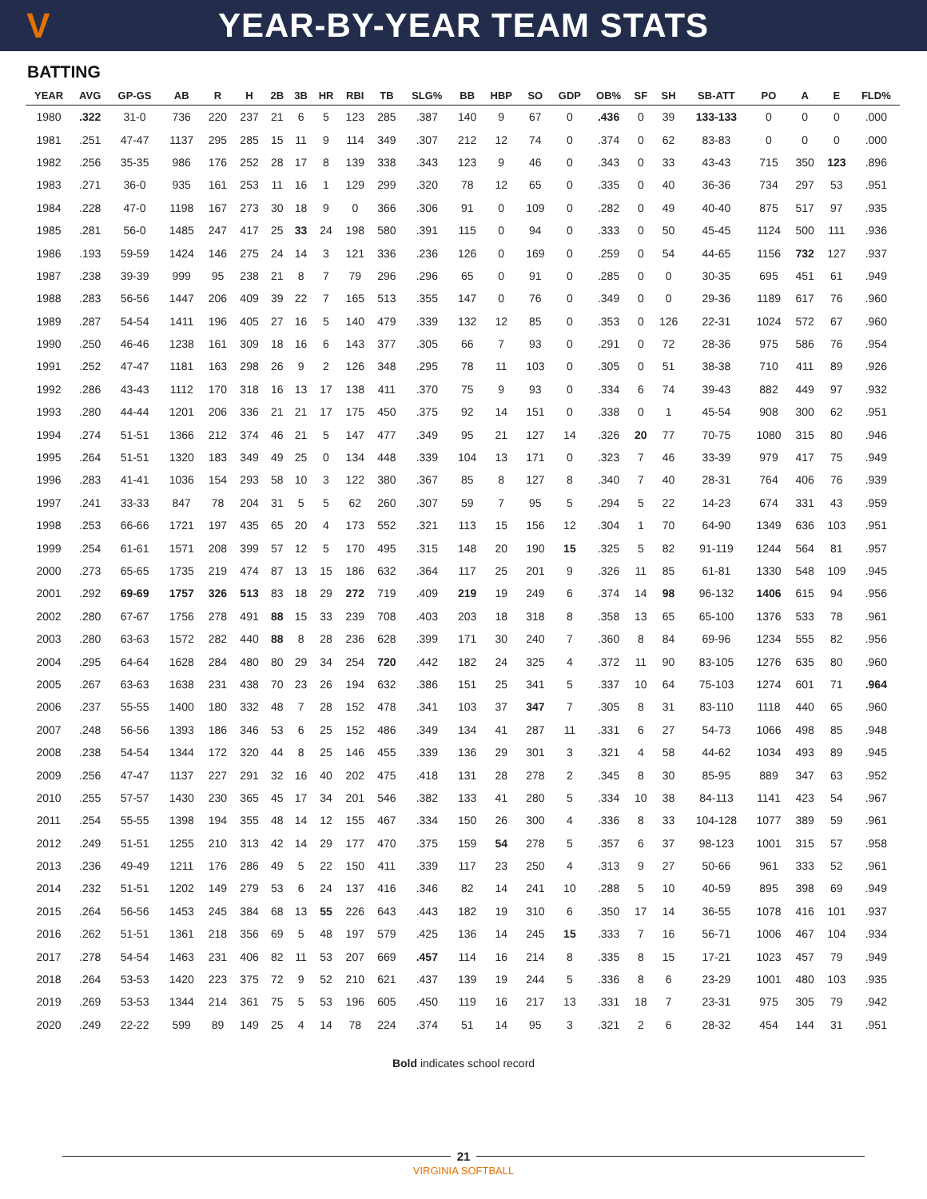V
YEAR-BY-YEAR TEAM STATS
BATTING
| YEAR | AVG | GP-GS | AB | R | H | 2B | 3B | HR | RBI | TB | SLG% | BB | HBP | SO | GDP | OB% | SF | SH | SB-ATT | PO | A | E | FLD% |
| --- | --- | --- | --- | --- | --- | --- | --- | --- | --- | --- | --- | --- | --- | --- | --- | --- | --- | --- | --- | --- | --- | --- | --- |
| 1980 | .322 | 31-0 | 736 | 220 | 237 | 21 | 6 | 5 | 123 | 285 | .387 | 140 | 9 | 67 | 0 | .436 | 0 | 39 | 133-133 | 0 | 0 | 0 | .000 |
| 1981 | .251 | 47-47 | 1137 | 295 | 285 | 15 | 11 | 9 | 114 | 349 | .307 | 212 | 12 | 74 | 0 | .374 | 0 | 62 | 83-83 | 0 | 0 | 0 | .000 |
| 1982 | .256 | 35-35 | 986 | 176 | 252 | 28 | 17 | 8 | 139 | 338 | .343 | 123 | 9 | 46 | 0 | .343 | 0 | 33 | 43-43 | 715 | 350 | 123 | .896 |
| 1983 | .271 | 36-0 | 935 | 161 | 253 | 11 | 16 | 1 | 129 | 299 | .320 | 78 | 12 | 65 | 0 | .335 | 0 | 40 | 36-36 | 734 | 297 | 53 | .951 |
| 1984 | .228 | 47-0 | 1198 | 167 | 273 | 30 | 18 | 9 | 0 | 366 | .306 | 91 | 0 | 109 | 0 | .282 | 0 | 49 | 40-40 | 875 | 517 | 97 | .935 |
| 1985 | .281 | 56-0 | 1485 | 247 | 417 | 25 | 33 | 24 | 198 | 580 | .391 | 115 | 0 | 94 | 0 | .333 | 0 | 50 | 45-45 | 1124 | 500 | 111 | .936 |
| 1986 | .193 | 59-59 | 1424 | 146 | 275 | 24 | 14 | 3 | 121 | 336 | .236 | 126 | 0 | 169 | 0 | .259 | 0 | 54 | 44-65 | 1156 | 732 | 127 | .937 |
| 1987 | .238 | 39-39 | 999 | 95 | 238 | 21 | 8 | 7 | 79 | 296 | .296 | 65 | 0 | 91 | 0 | .285 | 0 | 0 | 30-35 | 695 | 451 | 61 | .949 |
| 1988 | .283 | 56-56 | 1447 | 206 | 409 | 39 | 22 | 7 | 165 | 513 | .355 | 147 | 0 | 76 | 0 | .349 | 0 | 0 | 29-36 | 1189 | 617 | 76 | .960 |
| 1989 | .287 | 54-54 | 1411 | 196 | 405 | 27 | 16 | 5 | 140 | 479 | .339 | 132 | 12 | 85 | 0 | .353 | 0 | 126 | 22-31 | 1024 | 572 | 67 | .960 |
| 1990 | .250 | 46-46 | 1238 | 161 | 309 | 18 | 16 | 6 | 143 | 377 | .305 | 66 | 7 | 93 | 0 | .291 | 0 | 72 | 28-36 | 975 | 586 | 76 | .954 |
| 1991 | .252 | 47-47 | 1181 | 163 | 298 | 26 | 9 | 2 | 126 | 348 | .295 | 78 | 11 | 103 | 0 | .305 | 0 | 51 | 38-38 | 710 | 411 | 89 | .926 |
| 1992 | .286 | 43-43 | 1112 | 170 | 318 | 16 | 13 | 17 | 138 | 411 | .370 | 75 | 9 | 93 | 0 | .334 | 6 | 74 | 39-43 | 882 | 449 | 97 | .932 |
| 1993 | .280 | 44-44 | 1201 | 206 | 336 | 21 | 21 | 17 | 175 | 450 | .375 | 92 | 14 | 151 | 0 | .338 | 0 | 1 | 45-54 | 908 | 300 | 62 | .951 |
| 1994 | .274 | 51-51 | 1366 | 212 | 374 | 46 | 21 | 5 | 147 | 477 | .349 | 95 | 21 | 127 | 14 | .326 | 20 | 77 | 70-75 | 1080 | 315 | 80 | .946 |
| 1995 | .264 | 51-51 | 1320 | 183 | 349 | 49 | 25 | 0 | 134 | 448 | .339 | 104 | 13 | 171 | 0 | .323 | 7 | 46 | 33-39 | 979 | 417 | 75 | .949 |
| 1996 | .283 | 41-41 | 1036 | 154 | 293 | 58 | 10 | 3 | 122 | 380 | .367 | 85 | 8 | 127 | 8 | .340 | 7 | 40 | 28-31 | 764 | 406 | 76 | .939 |
| 1997 | .241 | 33-33 | 847 | 78 | 204 | 31 | 5 | 5 | 62 | 260 | .307 | 59 | 7 | 95 | 5 | .294 | 5 | 22 | 14-23 | 674 | 331 | 43 | .959 |
| 1998 | .253 | 66-66 | 1721 | 197 | 435 | 65 | 20 | 4 | 173 | 552 | .321 | 113 | 15 | 156 | 12 | .304 | 1 | 70 | 64-90 | 1349 | 636 | 103 | .951 |
| 1999 | .254 | 61-61 | 1571 | 208 | 399 | 57 | 12 | 5 | 170 | 495 | .315 | 148 | 20 | 190 | 15 | .325 | 5 | 82 | 91-119 | 1244 | 564 | 81 | .957 |
| 2000 | .273 | 65-65 | 1735 | 219 | 474 | 87 | 13 | 15 | 186 | 632 | .364 | 117 | 25 | 201 | 9 | .326 | 11 | 85 | 61-81 | 1330 | 548 | 109 | .945 |
| 2001 | .292 | 69-69 | 1757 | 326 | 513 | 83 | 18 | 29 | 272 | 719 | .409 | 219 | 19 | 249 | 6 | .374 | 14 | 98 | 96-132 | 1406 | 615 | 94 | .956 |
| 2002 | .280 | 67-67 | 1756 | 278 | 491 | 88 | 15 | 33 | 239 | 708 | .403 | 203 | 18 | 318 | 8 | .358 | 13 | 65 | 65-100 | 1376 | 533 | 78 | .961 |
| 2003 | .280 | 63-63 | 1572 | 282 | 440 | 88 | 8 | 28 | 236 | 628 | .399 | 171 | 30 | 240 | 7 | .360 | 8 | 84 | 69-96 | 1234 | 555 | 82 | .956 |
| 2004 | .295 | 64-64 | 1628 | 284 | 480 | 80 | 29 | 34 | 254 | 720 | .442 | 182 | 24 | 325 | 4 | .372 | 11 | 90 | 83-105 | 1276 | 635 | 80 | .960 |
| 2005 | .267 | 63-63 | 1638 | 231 | 438 | 70 | 23 | 26 | 194 | 632 | .386 | 151 | 25 | 341 | 5 | .337 | 10 | 64 | 75-103 | 1274 | 601 | 71 | .964 |
| 2006 | .237 | 55-55 | 1400 | 180 | 332 | 48 | 7 | 28 | 152 | 478 | .341 | 103 | 37 | 347 | 7 | .305 | 8 | 31 | 83-110 | 1118 | 440 | 65 | .960 |
| 2007 | .248 | 56-56 | 1393 | 186 | 346 | 53 | 6 | 25 | 152 | 486 | .349 | 134 | 41 | 287 | 11 | .331 | 6 | 27 | 54-73 | 1066 | 498 | 85 | .948 |
| 2008 | .238 | 54-54 | 1344 | 172 | 320 | 44 | 8 | 25 | 146 | 455 | .339 | 136 | 29 | 301 | 3 | .321 | 4 | 58 | 44-62 | 1034 | 493 | 89 | .945 |
| 2009 | .256 | 47-47 | 1137 | 227 | 291 | 32 | 16 | 40 | 202 | 475 | .418 | 131 | 28 | 278 | 2 | .345 | 8 | 30 | 85-95 | 889 | 347 | 63 | .952 |
| 2010 | .255 | 57-57 | 1430 | 230 | 365 | 45 | 17 | 34 | 201 | 546 | .382 | 133 | 41 | 280 | 5 | .334 | 10 | 38 | 84-113 | 1141 | 423 | 54 | .967 |
| 2011 | .254 | 55-55 | 1398 | 194 | 355 | 48 | 14 | 12 | 155 | 467 | .334 | 150 | 26 | 300 | 4 | .336 | 8 | 33 | 104-128 | 1077 | 389 | 59 | .961 |
| 2012 | .249 | 51-51 | 1255 | 210 | 313 | 42 | 14 | 29 | 177 | 470 | .375 | 159 | 54 | 278 | 5 | .357 | 6 | 37 | 98-123 | 1001 | 315 | 57 | .958 |
| 2013 | .236 | 49-49 | 1211 | 176 | 286 | 49 | 5 | 22 | 150 | 411 | .339 | 117 | 23 | 250 | 4 | .313 | 9 | 27 | 50-66 | 961 | 333 | 52 | .961 |
| 2014 | .232 | 51-51 | 1202 | 149 | 279 | 53 | 6 | 24 | 137 | 416 | .346 | 82 | 14 | 241 | 10 | .288 | 5 | 10 | 40-59 | 895 | 398 | 69 | .949 |
| 2015 | .264 | 56-56 | 1453 | 245 | 384 | 68 | 13 | 55 | 226 | 643 | .443 | 182 | 19 | 310 | 6 | .350 | 17 | 14 | 36-55 | 1078 | 416 | 101 | .937 |
| 2016 | .262 | 51-51 | 1361 | 218 | 356 | 69 | 5 | 48 | 197 | 579 | .425 | 136 | 14 | 245 | 15 | .333 | 7 | 16 | 56-71 | 1006 | 467 | 104 | .934 |
| 2017 | .278 | 54-54 | 1463 | 231 | 406 | 82 | 11 | 53 | 207 | 669 | .457 | 114 | 16 | 214 | 8 | .335 | 8 | 15 | 17-21 | 1023 | 457 | 79 | .949 |
| 2018 | .264 | 53-53 | 1420 | 223 | 375 | 72 | 9 | 52 | 210 | 621 | .437 | 139 | 19 | 244 | 5 | .336 | 8 | 6 | 23-29 | 1001 | 480 | 103 | .935 |
| 2019 | .269 | 53-53 | 1344 | 214 | 361 | 75 | 5 | 53 | 196 | 605 | .450 | 119 | 16 | 217 | 13 | .331 | 18 | 7 | 23-31 | 975 | 305 | 79 | .942 |
| 2020 | .249 | 22-22 | 599 | 89 | 149 | 25 | 4 | 14 | 78 | 224 | .374 | 51 | 14 | 95 | 3 | .321 | 2 | 6 | 28-32 | 454 | 144 | 31 | .951 |
Bold indicates school record
21
VIRGINIA SOFTBALL